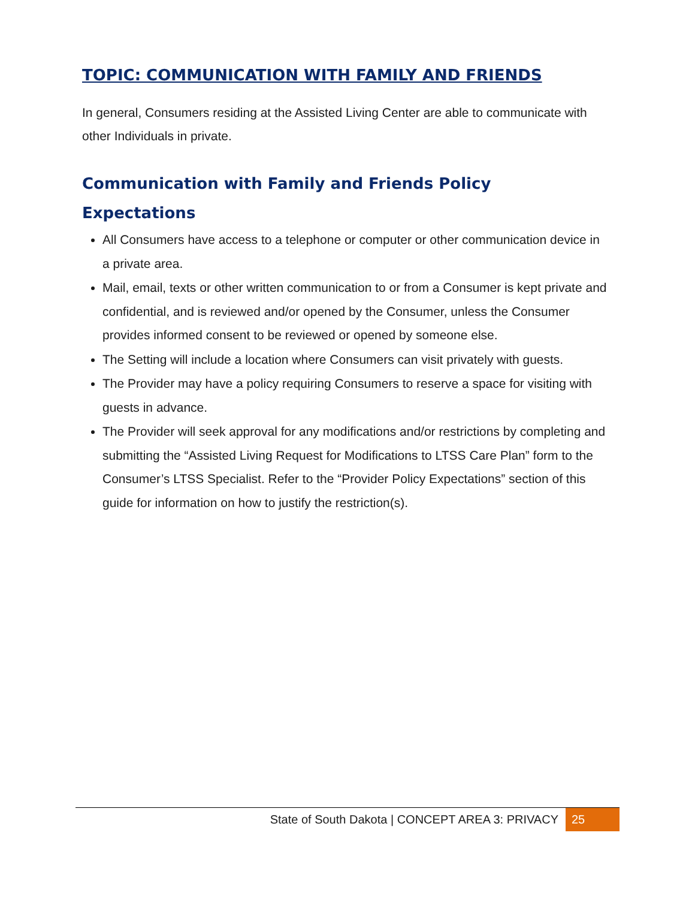TOPIC: COMMUNICATION WITH FAMILY AND FRIENDS
In general, Consumers residing at the Assisted Living Center are able to communicate with other Individuals in private.
Communication with Family and Friends Policy Expectations
All Consumers have access to a telephone or computer or other communication device in a private area.
Mail, email, texts or other written communication to or from a Consumer is kept private and confidential, and is reviewed and/or opened by the Consumer, unless the Consumer provides informed consent to be reviewed or opened by someone else.
The Setting will include a location where Consumers can visit privately with guests.
The Provider may have a policy requiring Consumers to reserve a space for visiting with guests in advance.
The Provider will seek approval for any modifications and/or restrictions by completing and submitting the “Assisted Living Request for Modifications to LTSS Care Plan” form to the Consumer’s LTSS Specialist. Refer to the “Provider Policy Expectations” section of this guide for information on how to justify the restriction(s).
State of South Dakota | CONCEPT AREA 3: PRIVACY 25